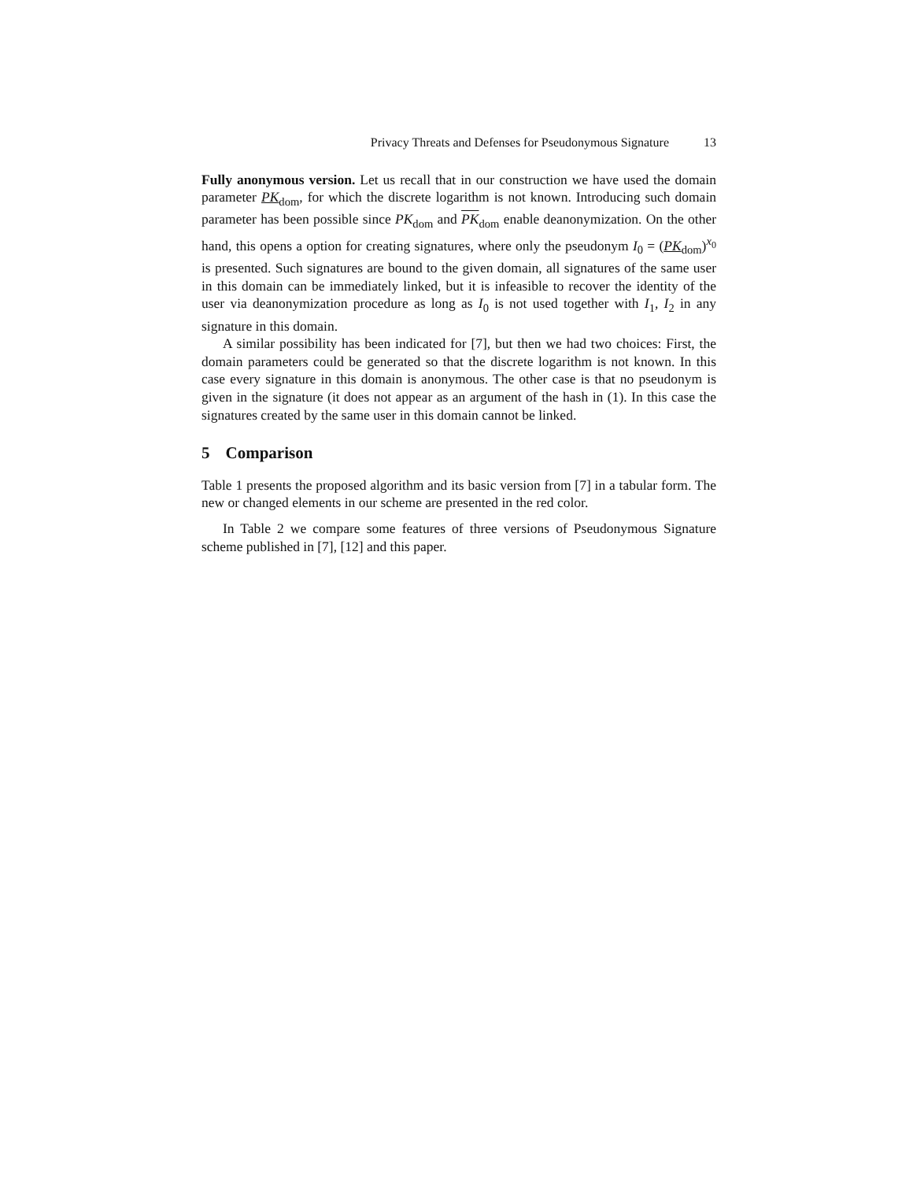Privacy Threats and Defenses for Pseudonymous Signature 13
Fully anonymous version. Let us recall that in our construction we have used the domain parameter PK<sub>dom</sub>, for which the discrete logarithm is not known. Introducing such domain parameter has been possible since PK<sub>dom</sub> and PK<sub>dom</sub> enable deanonymization. On the other hand, this opens a option for creating signatures, where only the pseudonym I<sub>0</sub> = (PK<sub>dom</sub>)<sup>x<sub>0</sub></sup> is presented. Such signatures are bound to the given domain, all signatures of the same user in this domain can be immediately linked, but it is infeasible to recover the identity of the user via deanonymization procedure as long as I<sub>0</sub> is not used together with I<sub>1</sub>, I<sub>2</sub> in any signature in this domain.
A similar possibility has been indicated for [7], but then we had two choices: First, the domain parameters could be generated so that the discrete logarithm is not known. In this case every signature in this domain is anonymous. The other case is that no pseudonym is given in the signature (it does not appear as an argument of the hash in (1). In this case the signatures created by the same user in this domain cannot be linked.
5 Comparison
Table 1 presents the proposed algorithm and its basic version from [7] in a tabular form. The new or changed elements in our scheme are presented in the red color.
In Table 2 we compare some features of three versions of Pseudonymous Signature scheme published in [7], [12] and this paper.